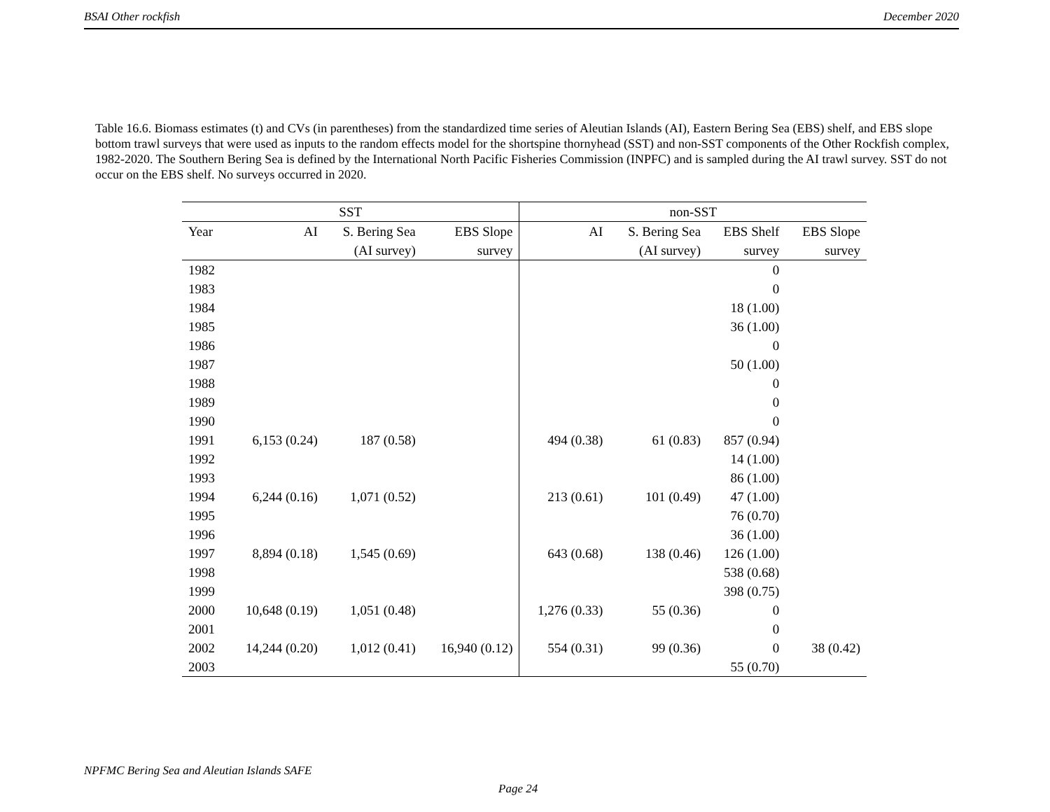BSAI Other rockfish December 2020
Table 16.6. Biomass estimates (t) and CVs (in parentheses) from the standardized time series of Aleutian Islands (AI), Eastern Bering Sea (EBS) shelf, and EBS slope bottom trawl surveys that were used as inputs to the random effects model for the shortspine thornyhead (SST) and non-SST components of the Other Rockfish complex, 1982-2020. The Southern Bering Sea is defined by the International North Pacific Fisheries Commission (INPFC) and is sampled during the AI trawl survey. SST do not occur on the EBS shelf. No surveys occurred in 2020.
| SST | | | | non-SST | | | |
| --- | --- | --- | --- | --- | --- | --- | --- |
| Year | AI | S. Bering Sea | EBS Slope | AI | S. Bering Sea | EBS Shelf | EBS Slope |
| | | (AI survey) | survey | | (AI survey) | survey | survey |
| 1982 | | | | | | 0 | |
| 1983 | | | | | | 0 | |
| 1984 | | | | | | 18 (1.00) | |
| 1985 | | | | | | 36 (1.00) | |
| 1986 | | | | | | 0 | |
| 1987 | | | | | | 50 (1.00) | |
| 1988 | | | | | | 0 | |
| 1989 | | | | | | 0 | |
| 1990 | | | | | | 0 | |
| 1991 | 6,153 (0.24) | 187 (0.58) | | 494 (0.38) | 61 (0.83) | 857 (0.94) | |
| 1992 | | | | | | 14 (1.00) | |
| 1993 | | | | | | 86 (1.00) | |
| 1994 | 6,244 (0.16) | 1,071 (0.52) | | 213 (0.61) | 101 (0.49) | 47 (1.00) | |
| 1995 | | | | | | 76 (0.70) | |
| 1996 | | | | | | 36 (1.00) | |
| 1997 | 8,894 (0.18) | 1,545 (0.69) | | 643 (0.68) | 138 (0.46) | 126 (1.00) | |
| 1998 | | | | | | 538 (0.68) | |
| 1999 | | | | | | 398 (0.75) | |
| 2000 | 10,648 (0.19) | 1,051 (0.48) | | 1,276 (0.33) | 55 (0.36) | 0 | |
| 2001 | | | | | | 0 | |
| 2002 | 14,244 (0.20) | 1,012 (0.41) | 16,940 (0.12) | 554 (0.31) | 99 (0.36) | 0 | 38 (0.42) |
| 2003 | | | | | | 55 (0.70) | |
NPFMC Bering Sea and Aleutian Islands SAFE
Page 24